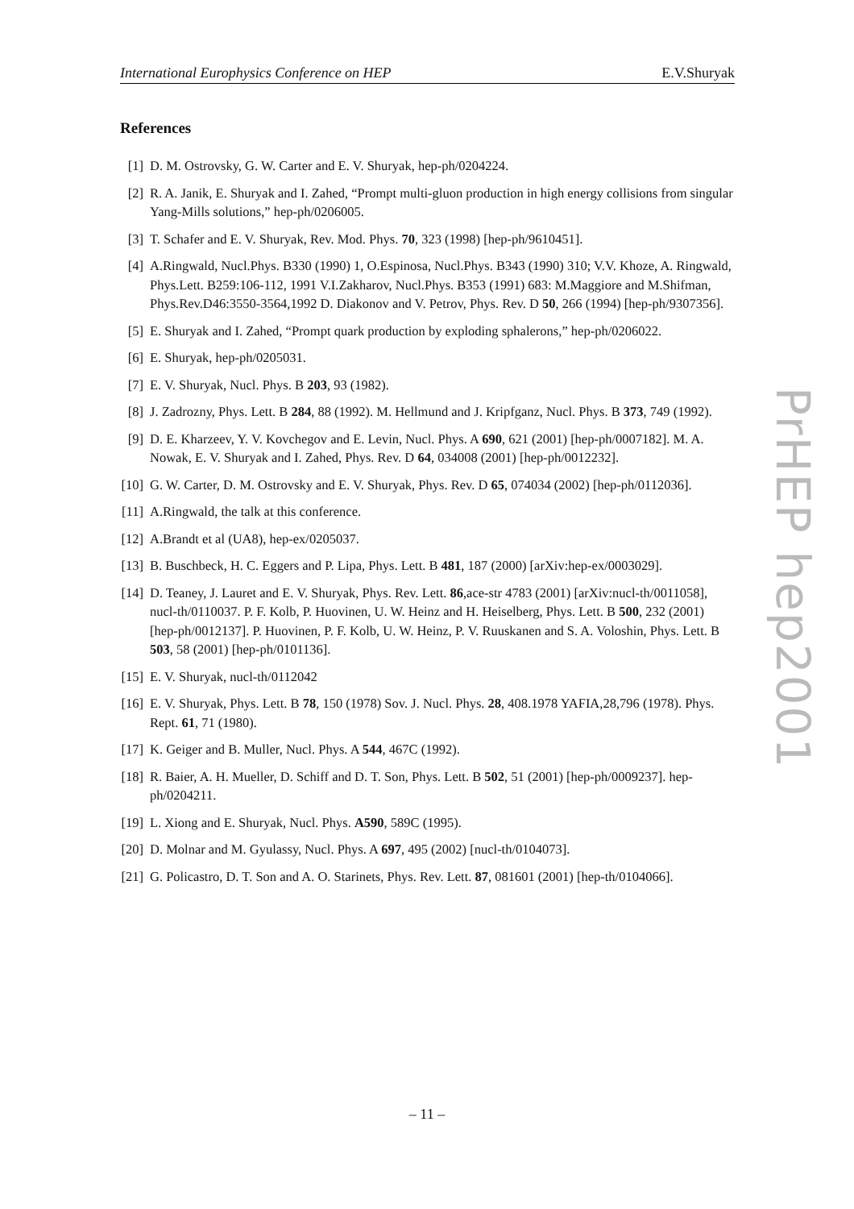International Europhysics Conference on HEP E.V.Shuryak
References
[1] D. M. Ostrovsky, G. W. Carter and E. V. Shuryak, hep-ph/0204224.
[2] R. A. Janik, E. Shuryak and I. Zahed, “Prompt multi-gluon production in high energy collisions from singular Yang-Mills solutions,” hep-ph/0206005.
[3] T. Schafer and E. V. Shuryak, Rev. Mod. Phys. 70, 323 (1998) [hep-ph/9610451].
[4] A.Ringwald, Nucl.Phys. B330 (1990) 1, O.Espinosa, Nucl.Phys. B343 (1990) 310; V.V. Khoze, A. Ringwald, Phys.Lett. B259:106-112, 1991 V.I.Zakharov, Nucl.Phys. B353 (1991) 683: M.Maggiore and M.Shifman, Phys.Rev.D46:3550-3564,1992 D. Diakonov and V. Petrov, Phys. Rev. D 50, 266 (1994) [hep-ph/9307356].
[5] E. Shuryak and I. Zahed, “Prompt quark production by exploding sphalerons,” hep-ph/0206022.
[6] E. Shuryak, hep-ph/0205031.
[7] E. V. Shuryak, Nucl. Phys. B 203, 93 (1982).
[8] J. Zadrozny, Phys. Lett. B 284, 88 (1992). M. Hellmund and J. Kripfganz, Nucl. Phys. B 373, 749 (1992).
[9] D. E. Kharzeev, Y. V. Kovchegov and E. Levin, Nucl. Phys. A 690, 621 (2001) [hep-ph/0007182]. M. A. Nowak, E. V. Shuryak and I. Zahed, Phys. Rev. D 64, 034008 (2001) [hep-ph/0012232].
[10] G. W. Carter, D. M. Ostrovsky and E. V. Shuryak, Phys. Rev. D 65, 074034 (2002) [hep-ph/0112036].
[11] A.Ringwald, the talk at this conference.
[12] A.Brandt et al (UA8), hep-ex/0205037.
[13] B. Buschbeck, H. C. Eggers and P. Lipa, Phys. Lett. B 481, 187 (2000) [arXiv:hep-ex/0003029].
[14] D. Teaney, J. Lauret and E. V. Shuryak, Phys. Rev. Lett. 86,ace-str 4783 (2001) [arXiv:nucl-th/0011058], nucl-th/0110037. P. F. Kolb, P. Huovinen, U. W. Heinz and H. Heiselberg, Phys. Lett. B 500, 232 (2001) [hep-ph/0012137]. P. Huovinen, P. F. Kolb, U. W. Heinz, P. V. Ruuskanen and S. A. Voloshin, Phys. Lett. B 503, 58 (2001) [hep-ph/0101136].
[15] E. V. Shuryak, nucl-th/0112042
[16] E. V. Shuryak, Phys. Lett. B 78, 150 (1978) Sov. J. Nucl. Phys. 28, 408.1978 YAFIA,28,796 (1978). Phys. Rept. 61, 71 (1980).
[17] K. Geiger and B. Muller, Nucl. Phys. A 544, 467C (1992).
[18] R. Baier, A. H. Mueller, D. Schiff and D. T. Son, Phys. Lett. B 502, 51 (2001) [hep-ph/0009237]. hep-ph/0204211.
[19] L. Xiong and E. Shuryak, Nucl. Phys. A590, 589C (1995).
[20] D. Molnar and M. Gyulassy, Nucl. Phys. A 697, 495 (2002) [nucl-th/0104073].
[21] G. Policastro, D. T. Son and A. O. Starinets, Phys. Rev. Lett. 87, 081601 (2001) [hep-th/0104066].
PrHEP hep2001
– 11 –